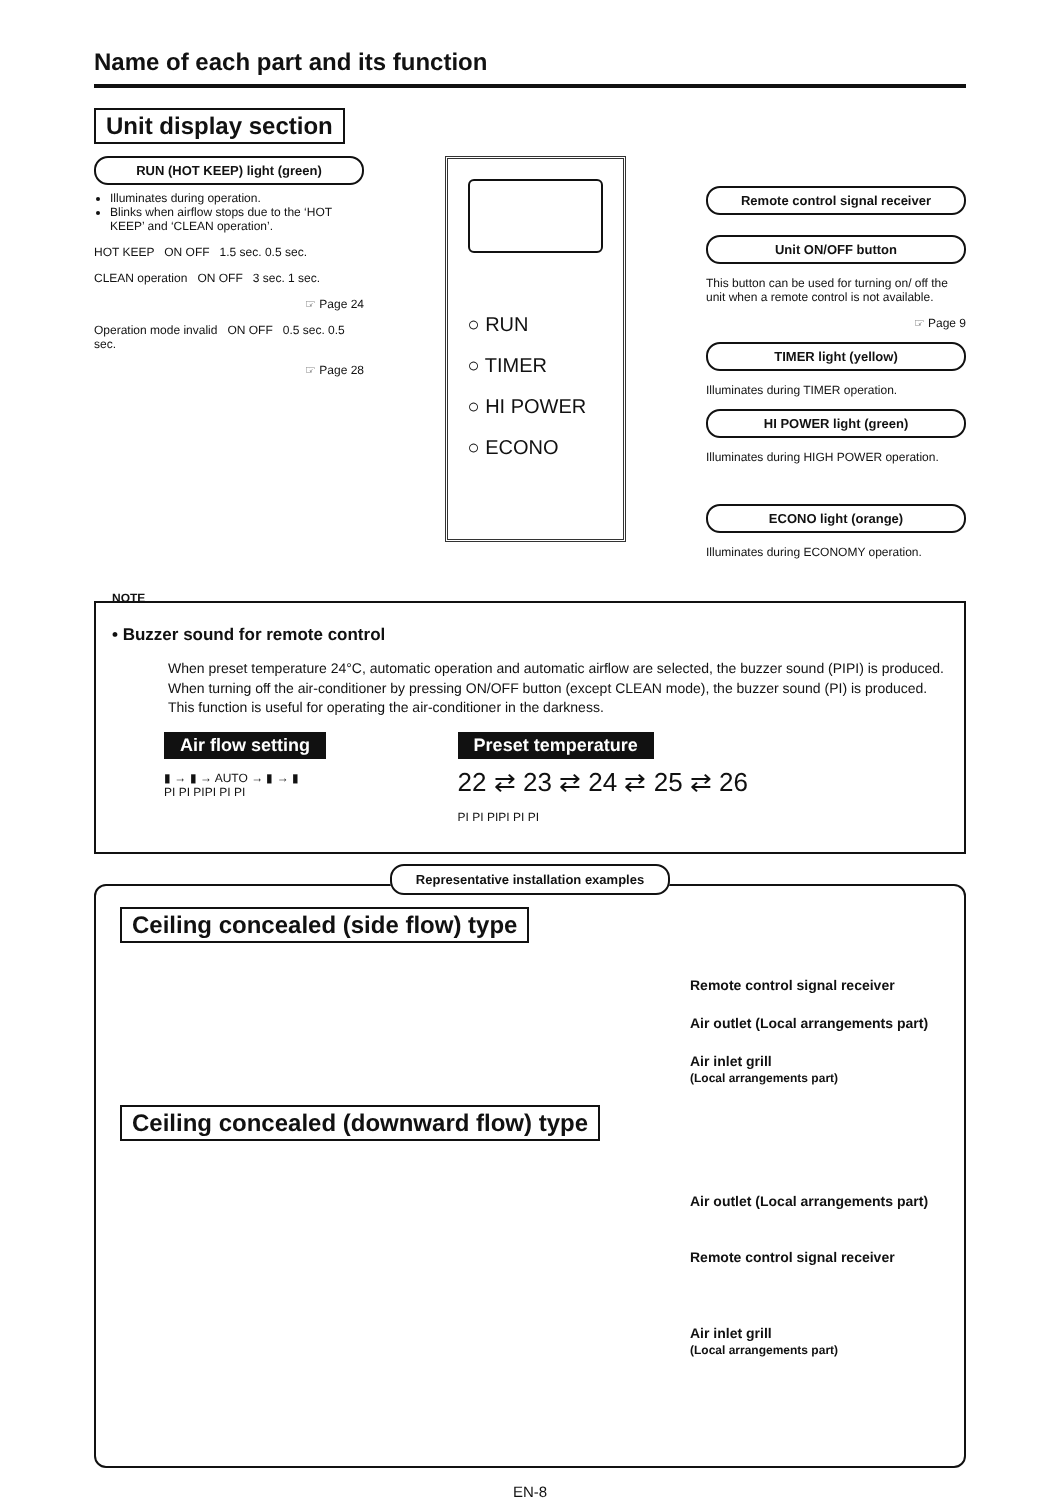Name of each part and its function
Unit display section
RUN (HOT KEEP) light (green)
Illuminates during operation.
Blinks when airflow stops due to the ‘HOT KEEP’ and ‘CLEAN operation’.
HOT KEEP ON OFF 1.5 sec. 0.5 sec.
CLEAN operation ON OFF 3 sec. 1 sec.
☞ Page 24
Operation mode invalid ON OFF 0.5 sec. 0.5 sec.
☞ Page 28
○ RUN
○ TIMER
○ HI POWER
○ ECONO
Remote control signal receiver
Unit ON/OFF button
This button can be used for turning on/ off the unit when a remote control is not available.
☞ Page 9
TIMER light (yellow)
Illuminates during TIMER operation.
HI POWER light (green)
Illuminates during HIGH POWER operation.
ECONO light (orange)
Illuminates during ECONOMY operation.
NOTE
• Buzzer sound for remote control
When preset temperature 24°C, automatic operation and automatic airflow are selected, the buzzer sound (PIPI) is produced.
When turning off the air-conditioner by pressing ON/OFF button (except CLEAN mode), the buzzer sound (PI) is produced.
This function is useful for operating the air-conditioner in the darkness.
Air flow setting
▮ → ▮ → AUTO → ▮ → ▮
PI PI PIPI PI PI
Preset temperature
22 ⇄ 23 ⇄ 24 ⇄ 25 ⇄ 26
PI PI PIPI PI PI
Representative installation examples
Ceiling concealed (side flow) type
Remote control signal receiver
Air outlet (Local arrangements part)
Air inlet grill
(Local arrangements part)
Ceiling concealed (downward flow) type
Air outlet (Local arrangements part)
Remote control signal receiver
Air inlet grill
(Local arrangements part)
EN-8